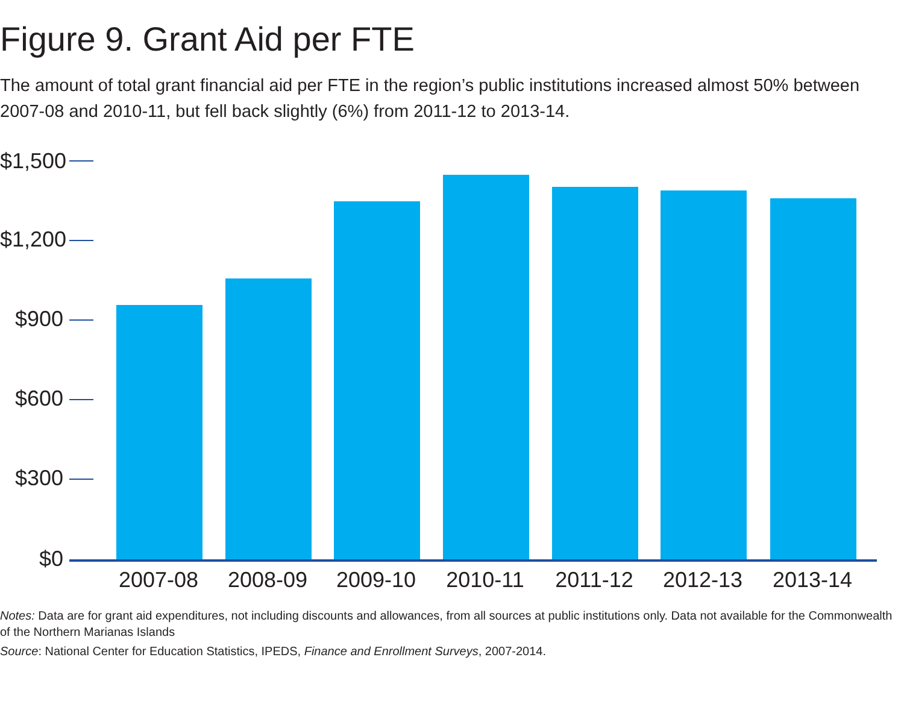Figure 9. Grant Aid per FTE
The amount of total grant financial aid per FTE in the region’s public institutions increased almost 50% between 2007-08 and 2010-11, but fell back slightly (6%) from 2011-12 to 2013-14.
$1,500
$1,200
$900
$600
$300
$0
2007-08
2008-09
2009-10
2010-11
2011-12
2012-13
2013-14
Notes: Data are for grant aid expenditures, not including discounts and allowances, from all sources at public institutions only. Data not available for the Commonwealth of the Northern Marianas Islands
Source: National Center for Education Statistics, IPEDS, Finance and Enrollment Surveys, 2007-2014.